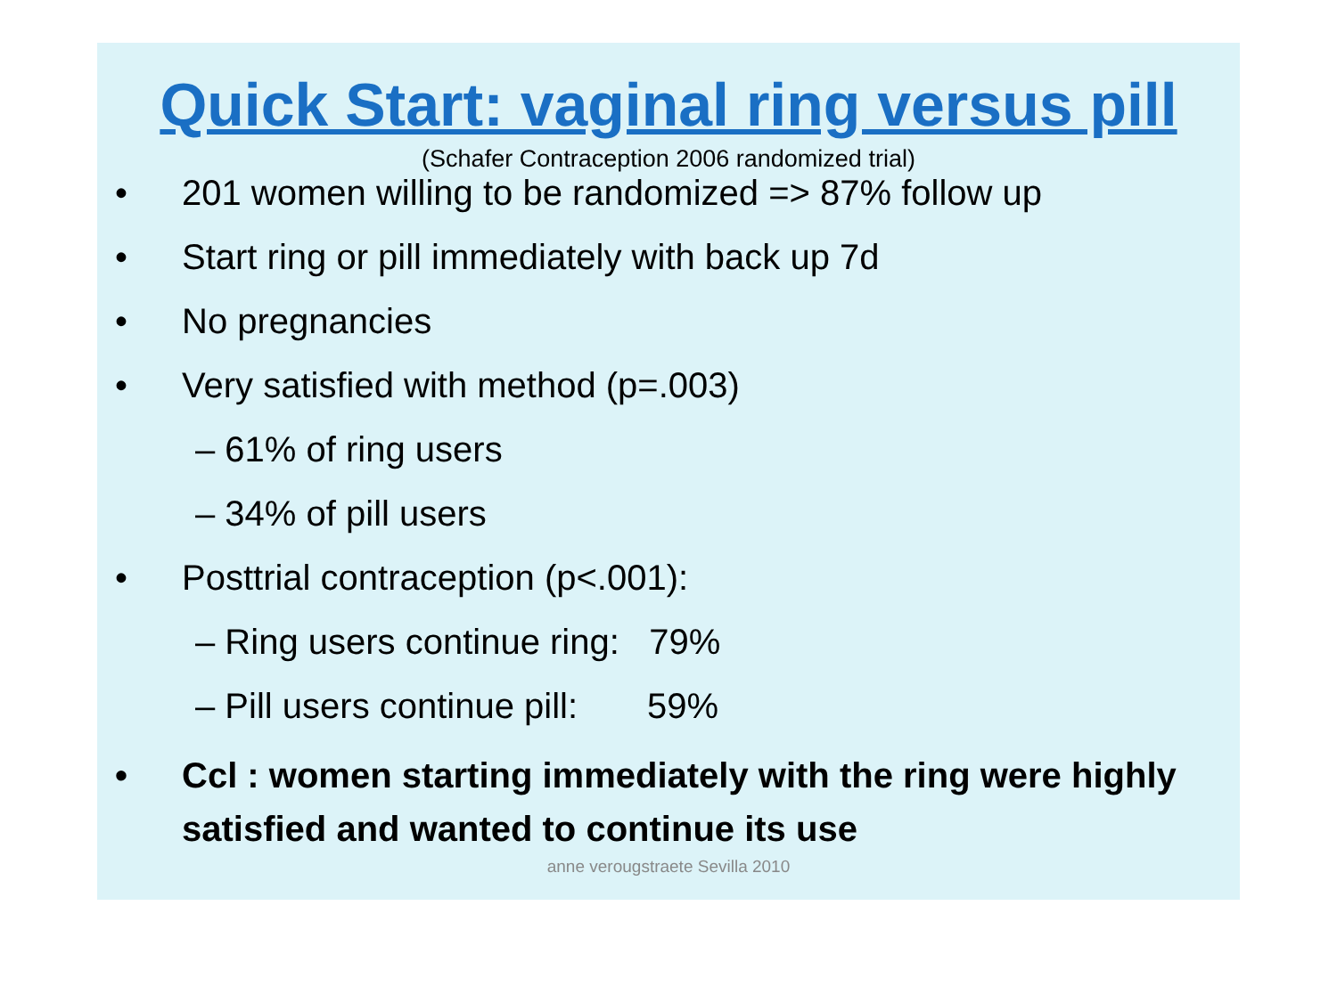Quick Start: vaginal ring versus pill
(Schafer Contraception 2006 randomized trial)
• 201 women willing to be randomized => 87% follow up
• Start ring or pill immediately with back up 7d
• No pregnancies
• Very satisfied with method (p=.003)
– 61% of ring users
– 34% of pill users
• Posttrial contraception (p<.001):
– Ring users continue ring: 79%
– Pill users continue pill: 59%
• Ccl : women starting immediately with the ring were highly satisfied and wanted to continue its use
anne verougstraete Sevilla 2010